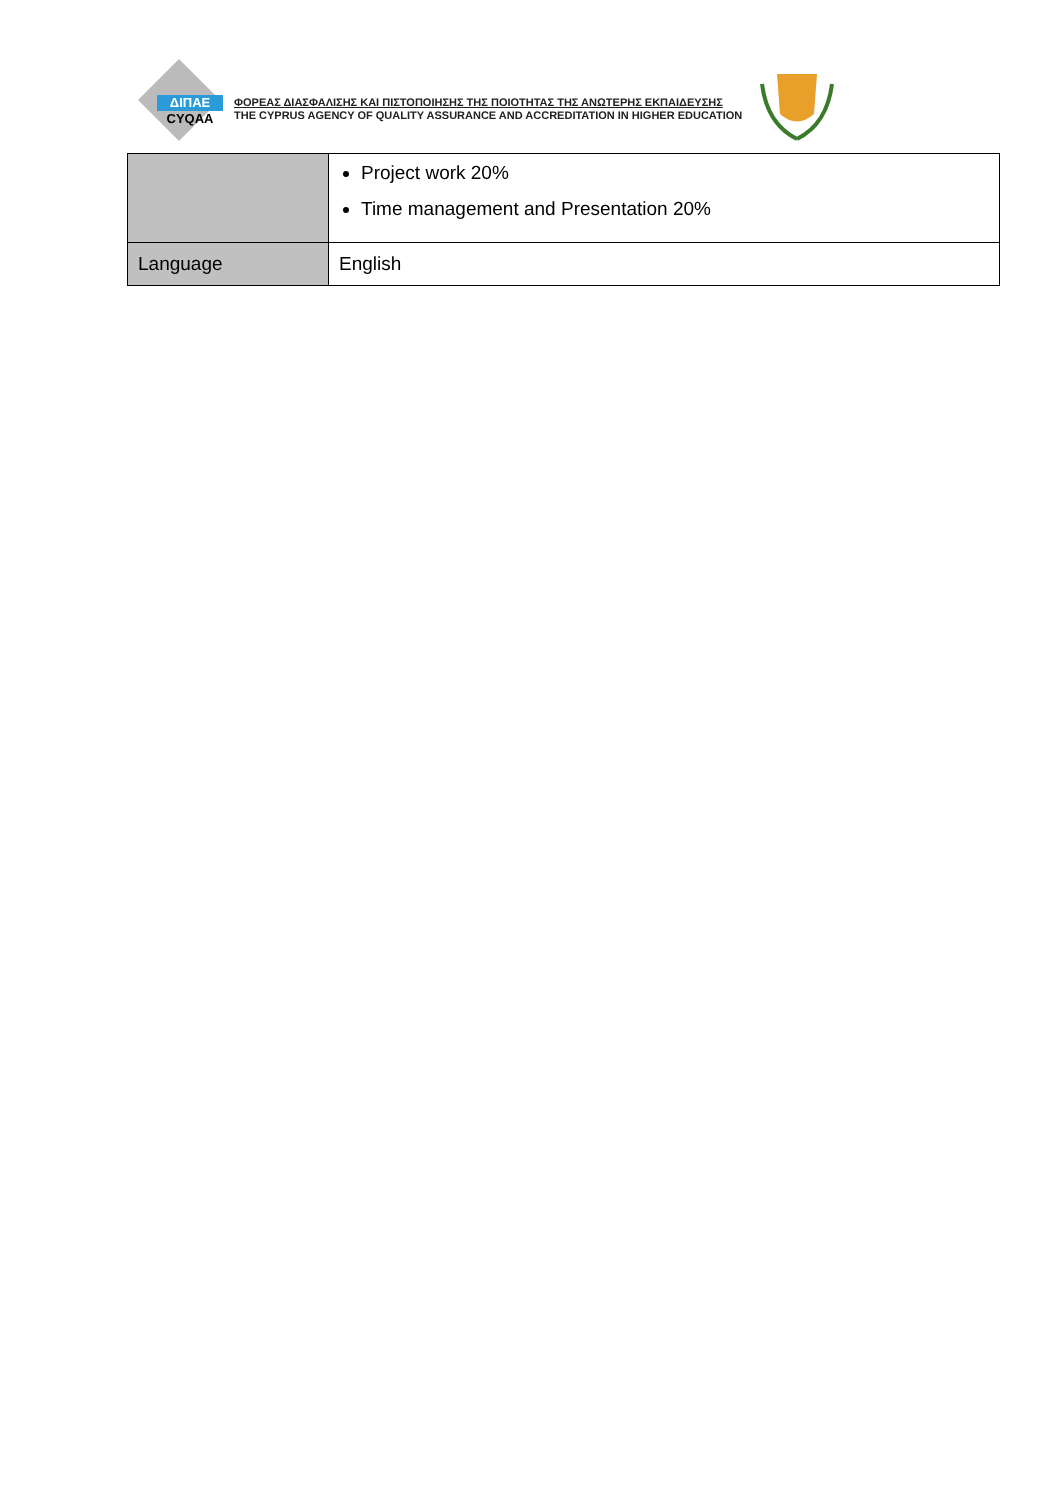ΔΙΠΑΕ
CYQAA
ΦΟΡΕΑΣ ΔΙΑΣΦΑΛΙΣΗΣ ΚΑΙ ΠΙΣΤΟΠΟΙΗΣΗΣ ΤΗΣ ΠΟΙΟΤΗΤΑΣ ΤΗΣ ΑΝΩΤΕΡΗΣ ΕΚΠΑΙΔΕΥΣΗΣ
THE CYPRUS AGENCY OF QUALITY ASSURANCE AND ACCREDITATION IN HIGHER EDUCATION
| | Project work 20% Time management and Presentation 20% |
| Language | English |